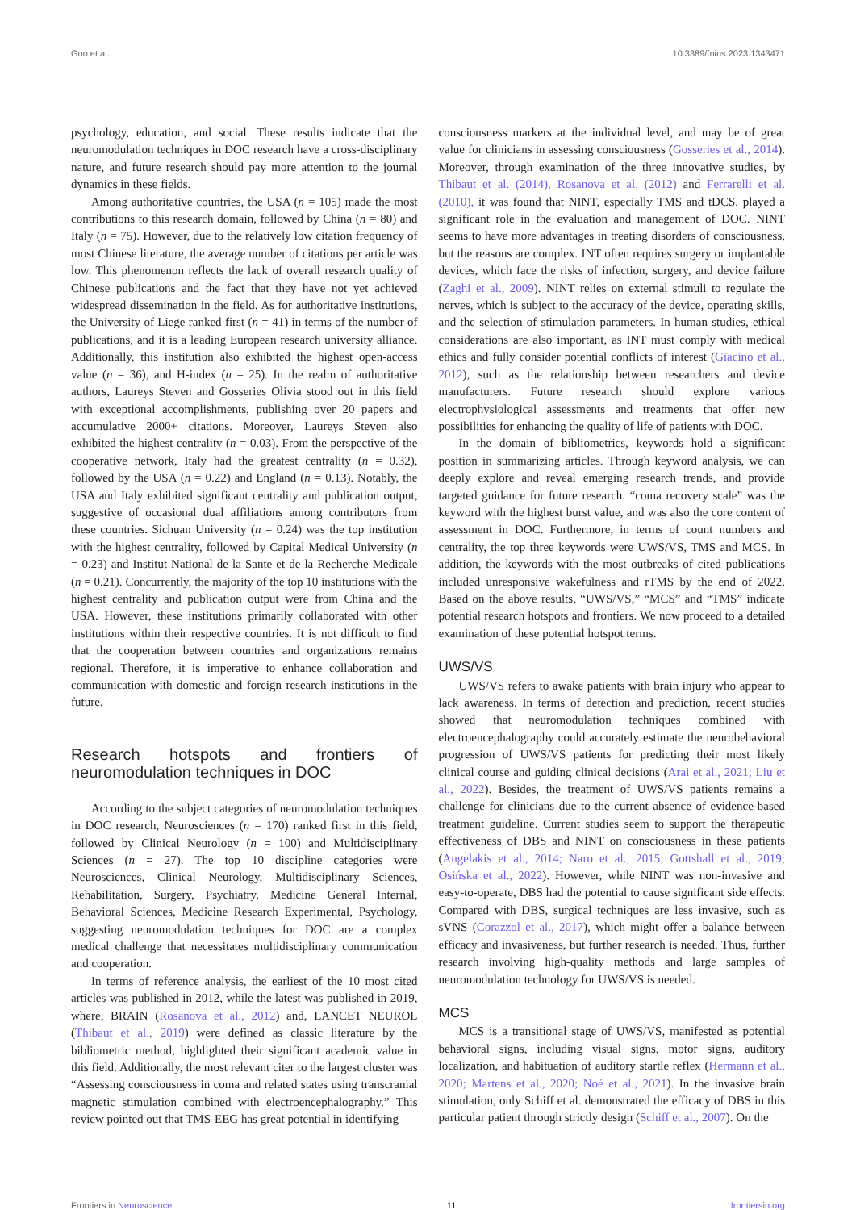Guo et al. 10.3389/fnins.2023.1343471
psychology, education, and social. These results indicate that the neuromodulation techniques in DOC research have a cross-disciplinary nature, and future research should pay more attention to the journal dynamics in these fields.
Among authoritative countries, the USA (n = 105) made the most contributions to this research domain, followed by China (n = 80) and Italy (n = 75). However, due to the relatively low citation frequency of most Chinese literature, the average number of citations per article was low. This phenomenon reflects the lack of overall research quality of Chinese publications and the fact that they have not yet achieved widespread dissemination in the field. As for authoritative institutions, the University of Liege ranked first (n = 41) in terms of the number of publications, and it is a leading European research university alliance. Additionally, this institution also exhibited the highest open-access value (n = 36), and H-index (n = 25). In the realm of authoritative authors, Laureys Steven and Gosseries Olivia stood out in this field with exceptional accomplishments, publishing over 20 papers and accumulative 2000+ citations. Moreover, Laureys Steven also exhibited the highest centrality (n = 0.03). From the perspective of the cooperative network, Italy had the greatest centrality (n = 0.32), followed by the USA (n = 0.22) and England (n = 0.13). Notably, the USA and Italy exhibited significant centrality and publication output, suggestive of occasional dual affiliations among contributors from these countries. Sichuan University (n = 0.24) was the top institution with the highest centrality, followed by Capital Medical University (n = 0.23) and Institut National de la Sante et de la Recherche Medicale (n = 0.21). Concurrently, the majority of the top 10 institutions with the highest centrality and publication output were from China and the USA. However, these institutions primarily collaborated with other institutions within their respective countries. It is not difficult to find that the cooperation between countries and organizations remains regional. Therefore, it is imperative to enhance collaboration and communication with domestic and foreign research institutions in the future.
Research hotspots and frontiers of neuromodulation techniques in DOC
According to the subject categories of neuromodulation techniques in DOC research, Neurosciences (n = 170) ranked first in this field, followed by Clinical Neurology (n = 100) and Multidisciplinary Sciences (n = 27). The top 10 discipline categories were Neurosciences, Clinical Neurology, Multidisciplinary Sciences, Rehabilitation, Surgery, Psychiatry, Medicine General Internal, Behavioral Sciences, Medicine Research Experimental, Psychology, suggesting neuromodulation techniques for DOC are a complex medical challenge that necessitates multidisciplinary communication and cooperation.
In terms of reference analysis, the earliest of the 10 most cited articles was published in 2012, while the latest was published in 2019, where, BRAIN (Rosanova et al., 2012) and, LANCET NEUROL (Thibaut et al., 2019) were defined as classic literature by the bibliometric method, highlighted their significant academic value in this field. Additionally, the most relevant citer to the largest cluster was “Assessing consciousness in coma and related states using transcranial magnetic stimulation combined with electroencephalography.” This review pointed out that TMS-EEG has great potential in identifying
consciousness markers at the individual level, and may be of great value for clinicians in assessing consciousness (Gosseries et al., 2014). Moreover, through examination of the three innovative studies, by Thibaut et al. (2014), Rosanova et al. (2012) and Ferrarelli et al. (2010), it was found that NINT, especially TMS and tDCS, played a significant role in the evaluation and management of DOC. NINT seems to have more advantages in treating disorders of consciousness, but the reasons are complex. INT often requires surgery or implantable devices, which face the risks of infection, surgery, and device failure (Zaghi et al., 2009). NINT relies on external stimuli to regulate the nerves, which is subject to the accuracy of the device, operating skills, and the selection of stimulation parameters. In human studies, ethical considerations are also important, as INT must comply with medical ethics and fully consider potential conflicts of interest (Giacino et al., 2012), such as the relationship between researchers and device manufacturers. Future research should explore various electrophysiological assessments and treatments that offer new possibilities for enhancing the quality of life of patients with DOC.
In the domain of bibliometrics, keywords hold a significant position in summarizing articles. Through keyword analysis, we can deeply explore and reveal emerging research trends, and provide targeted guidance for future research. “coma recovery scale” was the keyword with the highest burst value, and was also the core content of assessment in DOC. Furthermore, in terms of count numbers and centrality, the top three keywords were UWS/VS, TMS and MCS. In addition, the keywords with the most outbreaks of cited publications included unresponsive wakefulness and rTMS by the end of 2022. Based on the above results, “UWS/VS,” “MCS” and “TMS” indicate potential research hotspots and frontiers. We now proceed to a detailed examination of these potential hotspot terms.
UWS/VS
UWS/VS refers to awake patients with brain injury who appear to lack awareness. In terms of detection and prediction, recent studies showed that neuromodulation techniques combined with electroencephalography could accurately estimate the neurobehavioral progression of UWS/VS patients for predicting their most likely clinical course and guiding clinical decisions (Arai et al., 2021; Liu et al., 2022). Besides, the treatment of UWS/VS patients remains a challenge for clinicians due to the current absence of evidence-based treatment guideline. Current studies seem to support the therapeutic effectiveness of DBS and NINT on consciousness in these patients (Angelakis et al., 2014; Naro et al., 2015; Gottshall et al., 2019; Osińska et al., 2022). However, while NINT was non-invasive and easy-to-operate, DBS had the potential to cause significant side effects. Compared with DBS, surgical techniques are less invasive, such as sVNS (Corazzol et al., 2017), which might offer a balance between efficacy and invasiveness, but further research is needed. Thus, further research involving high-quality methods and large samples of neuromodulation technology for UWS/VS is needed.
MCS
MCS is a transitional stage of UWS/VS, manifested as potential behavioral signs, including visual signs, motor signs, auditory localization, and habituation of auditory startle reflex (Hermann et al., 2020; Martens et al., 2020; Noé et al., 2021). In the invasive brain stimulation, only Schiff et al. demonstrated the efficacy of DBS in this particular patient through strictly design (Schiff et al., 2007). On the
Frontiers in Neuroscience 11 frontiersin.org